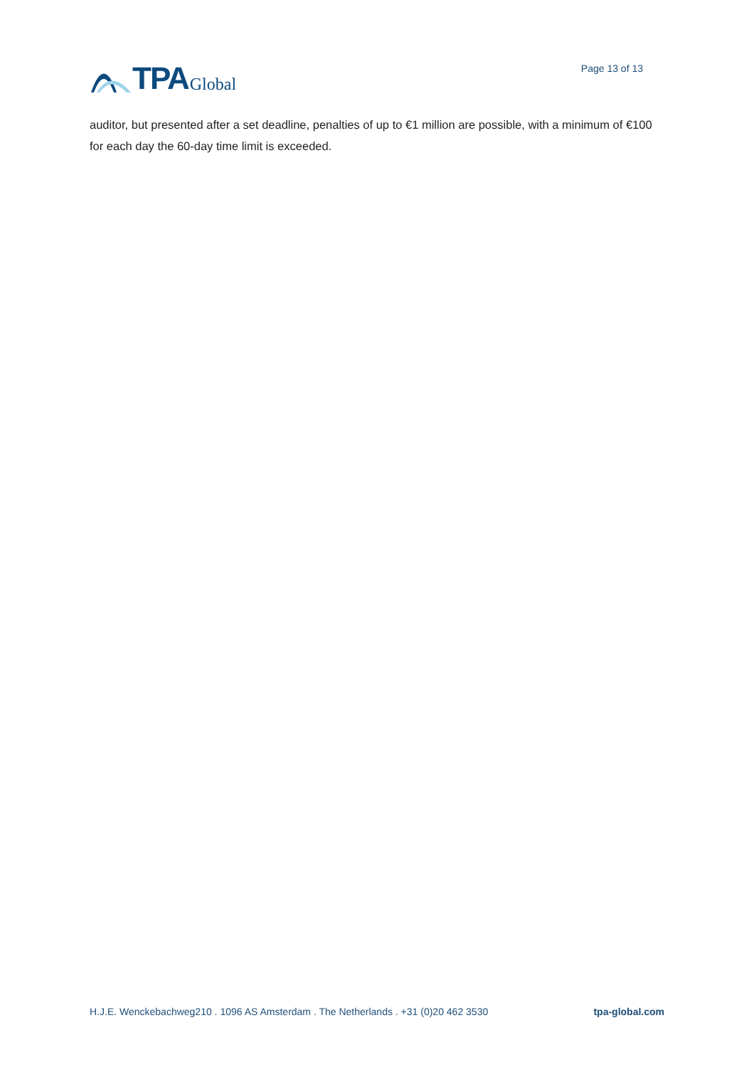TPA Global
Page 13 of 13
auditor, but presented after a set deadline, penalties of up to €1 million are possible, with a minimum of €100 for each day the 60-day time limit is exceeded.
H.J.E. Wenckebachweg210 . 1096 AS Amsterdam . The Netherlands . +31 (0)20 462 3530 tpa-global.com